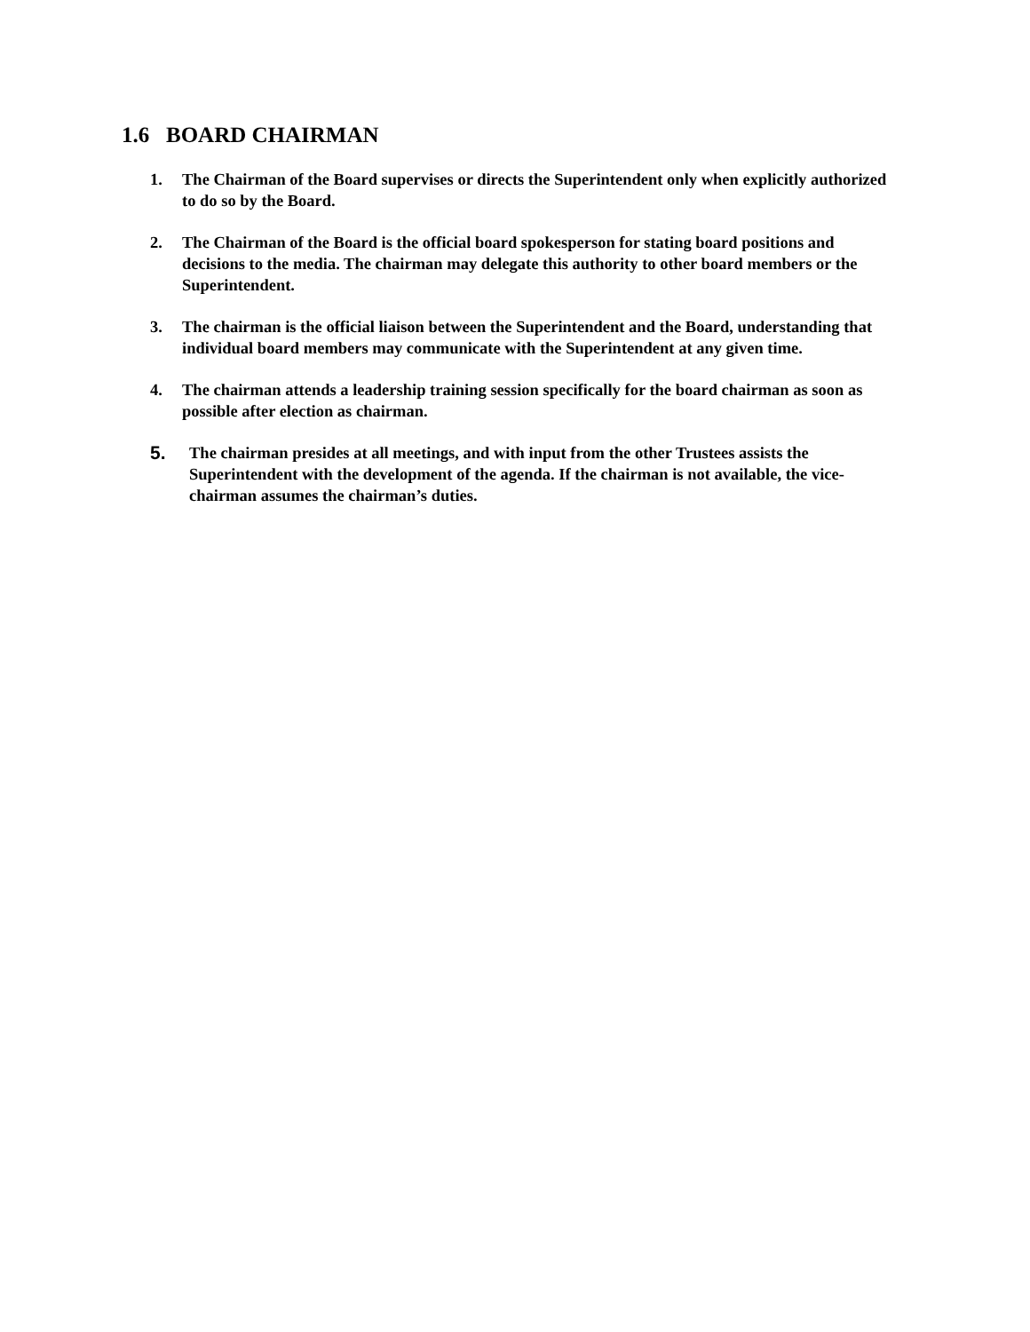1.6 BOARD CHAIRMAN
1. The Chairman of the Board supervises or directs the Superintendent only when explicitly authorized to do so by the Board.
2. The Chairman of the Board is the official board spokesperson for stating board positions and decisions to the media. The chairman may delegate this authority to other board members or the Superintendent.
3. The chairman is the official liaison between the Superintendent and the Board, understanding that individual board members may communicate with the Superintendent at any given time.
4. The chairman attends a leadership training session specifically for the board chairman as soon as possible after election as chairman.
5. The chairman presides at all meetings, and with input from the other Trustees assists the Superintendent with the development of the agenda. If the chairman is not available, the vice-chairman assumes the chairman’s duties.